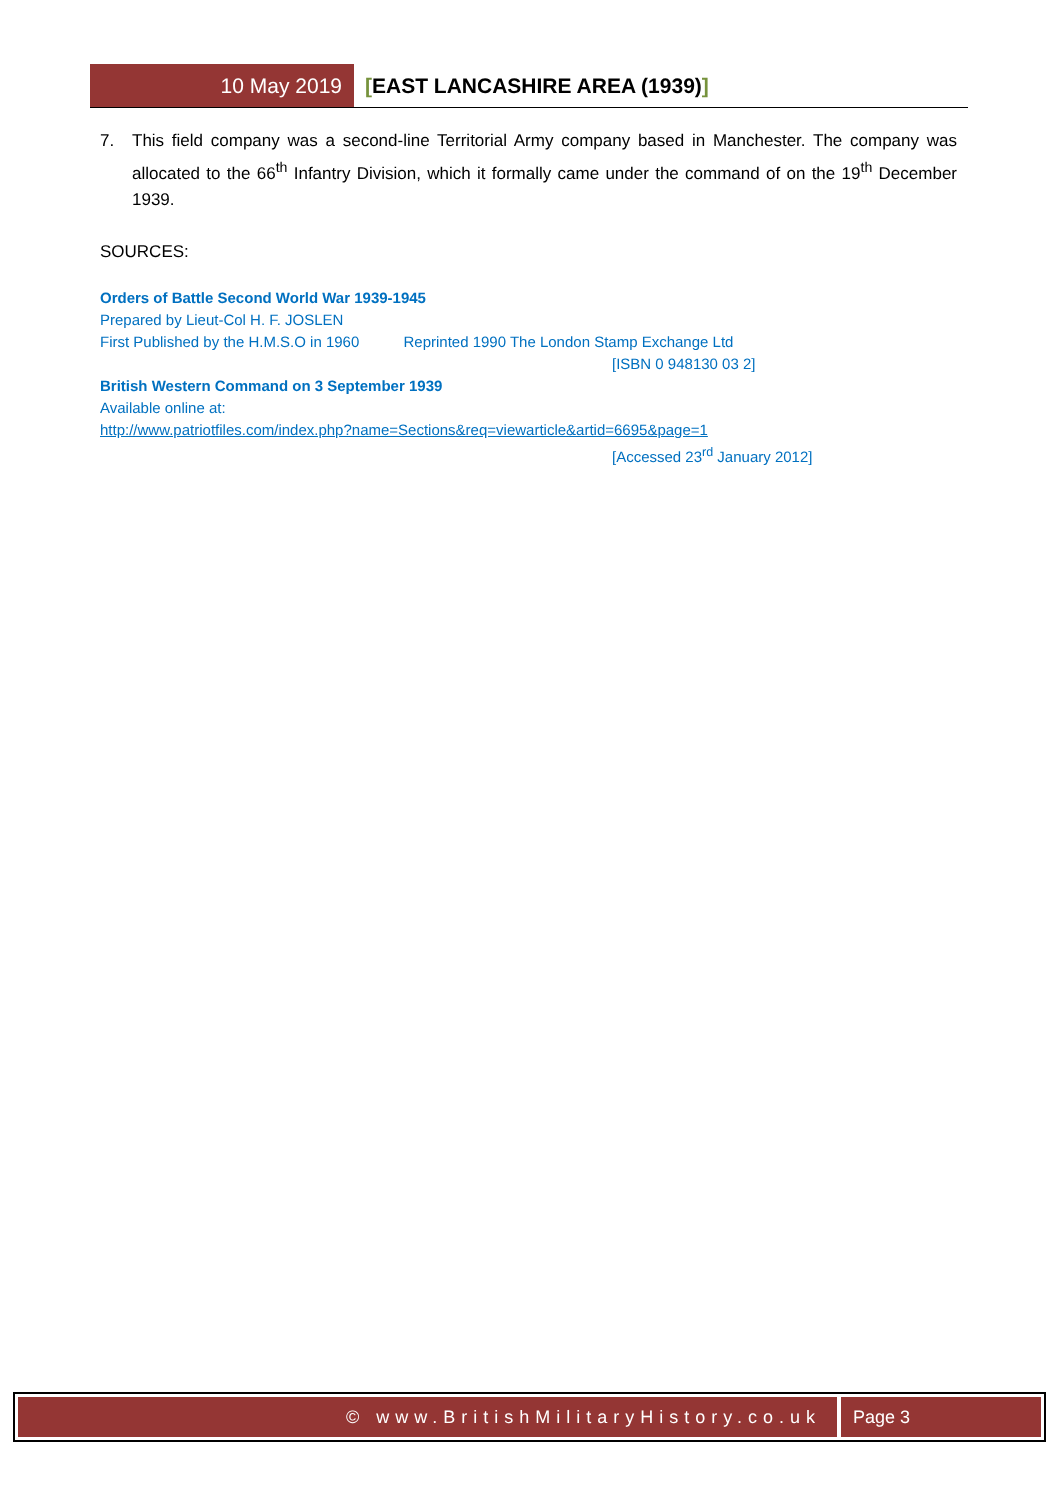10 May 2019 [EAST LANCASHIRE AREA (1939)]
7. This field company was a second-line Territorial Army company based in Manchester. The company was allocated to the 66<sup>th</sup> Infantry Division, which it formally came under the command of on the 19<sup>th</sup> December 1939.
SOURCES:
Orders of Battle Second World War 1939-1945
Prepared by Lieut-Col H. F. JOSLEN
First Published by the H.M.S.O in 1960 Reprinted 1990 The London Stamp Exchange Ltd
[ISBN 0 948130 03 2]
British Western Command on 3 September 1939
Available online at:
http://www.patriotfiles.com/index.php?name=Sections&req=viewarticle&artid=6695&page=1
[Accessed 23<sup>rd</sup> January 2012]
© www.BritishMilitaryHistory.co.uk
Page 3